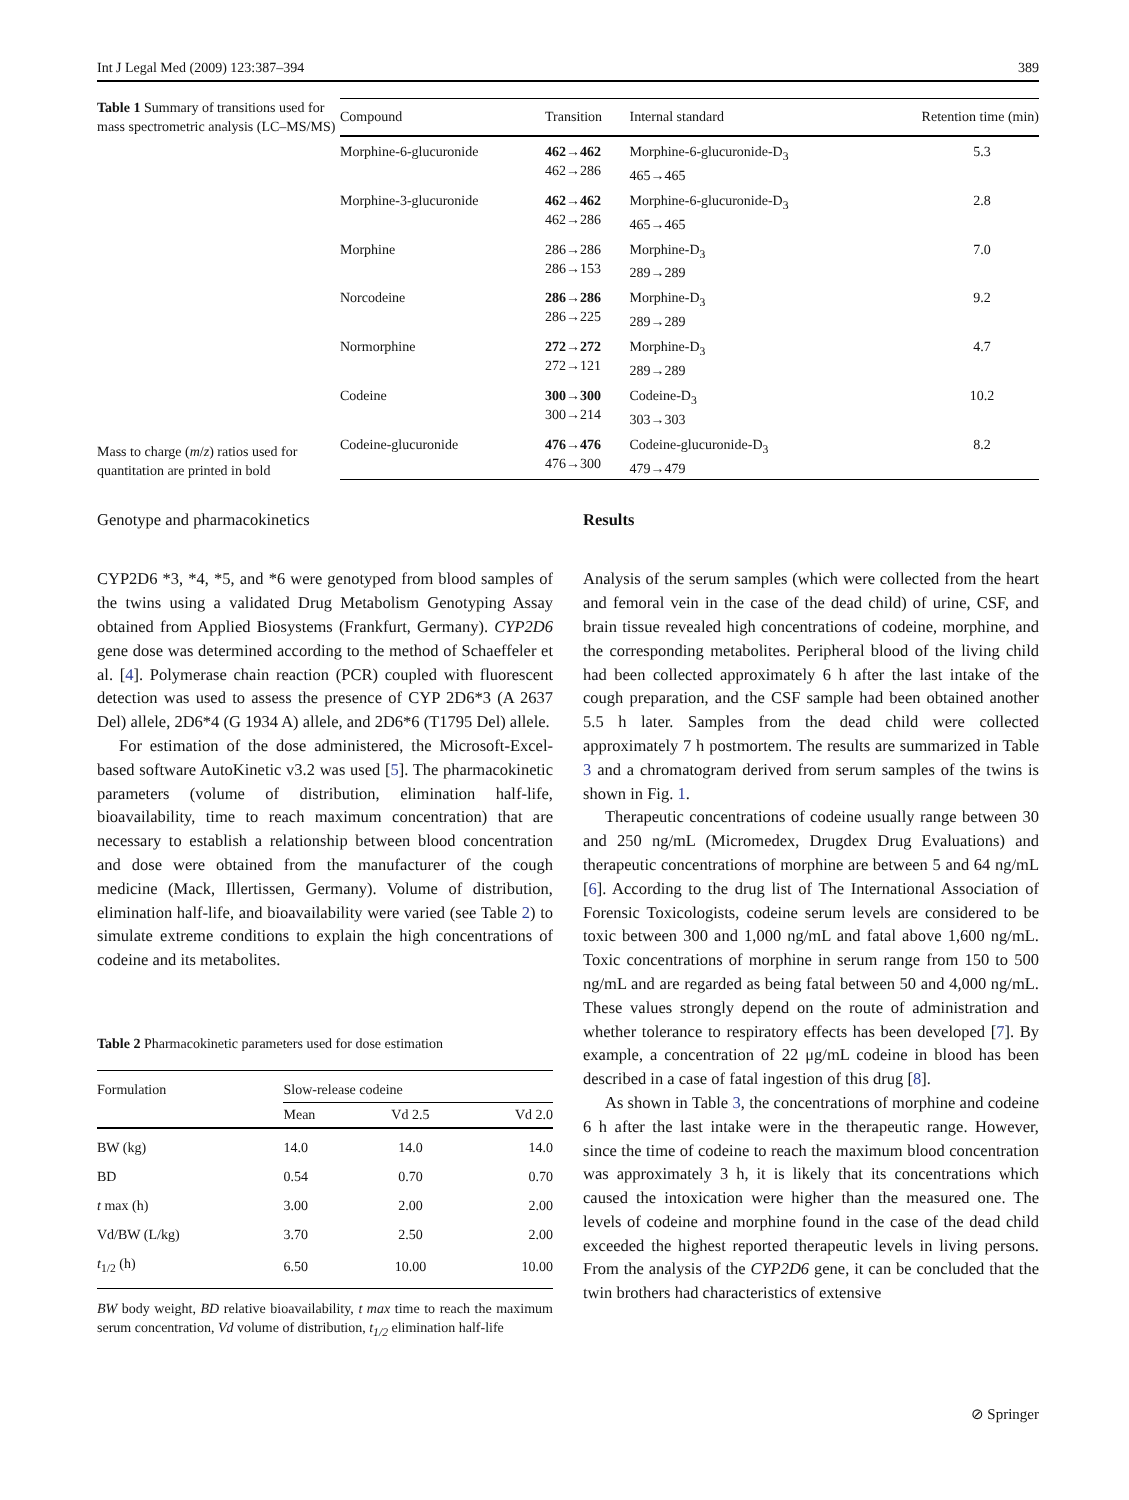Int J Legal Med (2009) 123:387–394 389
Table 1 Summary of transitions used for mass spectrometric analysis (LC–MS/MS)
Mass to charge (m/z) ratios used for quantitation are printed in bold
| Compound | Transition | Internal standard | Retention time (min) |
| --- | --- | --- | --- |
| Morphine-6-glucuronide | 462→462 462→286 | Morphine-6-glucuronide-D<sub>3</sub> 465→465 | 5.3 |
| Morphine-3-glucuronide | 462→462 462→286 | Morphine-6-glucuronide-D<sub>3</sub> 465→465 | 2.8 |
| Morphine | 286→286 286→153 | Morphine-D<sub>3</sub> 289→289 | 7.0 |
| Norcodeine | 286→286 286→225 | Morphine-D<sub>3</sub> 289→289 | 9.2 |
| Normorphine | 272→272 272→121 | Morphine-D<sub>3</sub> 289→289 | 4.7 |
| Codeine | 300→300 300→214 | Codeine-D<sub>3</sub> 303→303 | 10.2 |
| Codeine-glucuronide | 476→476 476→300 | Codeine-glucuronide-D<sub>3</sub> 479→479 | 8.2 |
Genotype and pharmacokinetics
CYP2D6 *3, *4, *5, and *6 were genotyped from blood samples of the twins using a validated Drug Metabolism Genotyping Assay obtained from Applied Biosystems (Frankfurt, Germany). CYP2D6 gene dose was determined according to the method of Schaeffeler et al. [4]. Polymerase chain reaction (PCR) coupled with fluorescent detection was used to assess the presence of CYP 2D6*3 (A 2637 Del) allele, 2D6*4 (G 1934 A) allele, and 2D6*6 (T1795 Del) allele.
For estimation of the dose administered, the Microsoft-Excel-based software AutoKinetic v3.2 was used [5]. The pharmacokinetic parameters (volume of distribution, elimination half-life, bioavailability, time to reach maximum concentration) that are necessary to establish a relationship between blood concentration and dose were obtained from the manufacturer of the cough medicine (Mack, Illertissen, Germany). Volume of distribution, elimination half-life, and bioavailability were varied (see Table 2) to simulate extreme conditions to explain the high concentrations of codeine and its metabolites.
Table 2 Pharmacokinetic parameters used for dose estimation
| Formulation | Slow-release codeine | | |
| --- | --- | --- | --- |
| | Mean | Vd 2.5 | Vd 2.0 |
| BW (kg) | 14.0 | 14.0 | 14.0 |
| BD | 0.54 | 0.70 | 0.70 |
| t max (h) | 3.00 | 2.00 | 2.00 |
| Vd/BW (L/kg) | 3.70 | 2.50 | 2.00 |
| t<sub>1/2</sub> (h) | 6.50 | 10.00 | 10.00 |
BW body weight, BD relative bioavailability, t max time to reach the maximum serum concentration, Vd volume of distribution, t<sub>1/2</sub> elimination half-life
Results
Analysis of the serum samples (which were collected from the heart and femoral vein in the case of the dead child) of urine, CSF, and brain tissue revealed high concentrations of codeine, morphine, and the corresponding metabolites. Peripheral blood of the living child had been collected approximately 6 h after the last intake of the cough preparation, and the CSF sample had been obtained another 5.5 h later. Samples from the dead child were collected approximately 7 h postmortem. The results are summarized in Table 3 and a chromatogram derived from serum samples of the twins is shown in Fig. 1.
Therapeutic concentrations of codeine usually range between 30 and 250 ng/mL (Micromedex, Drugdex Drug Evaluations) and therapeutic concentrations of morphine are between 5 and 64 ng/mL [6]. According to the drug list of The International Association of Forensic Toxicologists, codeine serum levels are considered to be toxic between 300 and 1,000 ng/mL and fatal above 1,600 ng/mL. Toxic concentrations of morphine in serum range from 150 to 500 ng/mL and are regarded as being fatal between 50 and 4,000 ng/mL. These values strongly depend on the route of administration and whether tolerance to respiratory effects has been developed [7]. By example, a concentration of 22 μg/mL codeine in blood has been described in a case of fatal ingestion of this drug [8].
As shown in Table 3, the concentrations of morphine and codeine 6 h after the last intake were in the therapeutic range. However, since the time of codeine to reach the maximum blood concentration was approximately 3 h, it is likely that its concentrations which caused the intoxication were higher than the measured one. The levels of codeine and morphine found in the case of the dead child exceeded the highest reported therapeutic levels in living persons. From the analysis of the CYP2D6 gene, it can be concluded that the twin brothers had characteristics of extensive
⊘ Springer